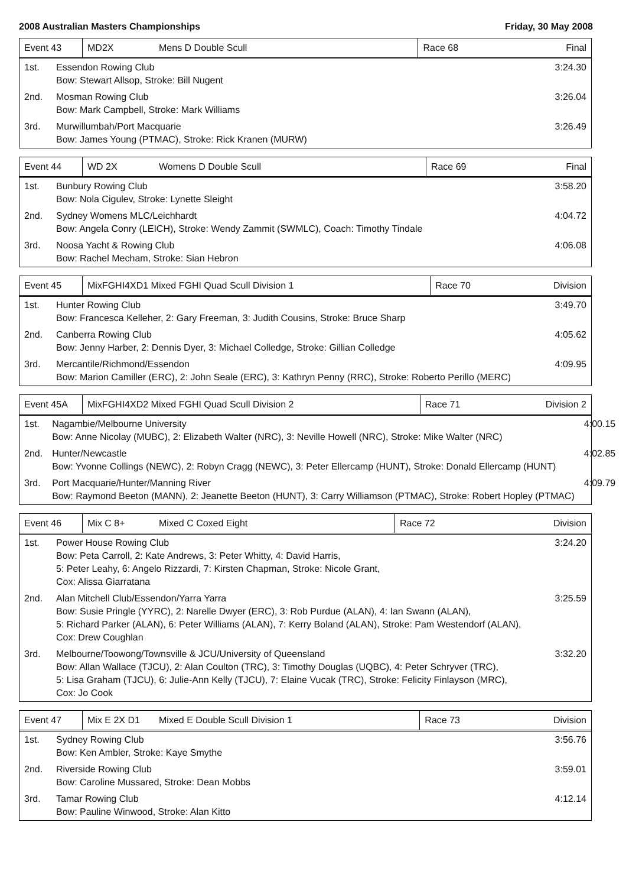2008 Australian Masters Championships Friday, 30 May 2008
| Event 43 | MD2X | Mens D Double Scull | Race 68 | Final |
| 1st. | Essendon Rowing Club Bow: Stewart Allsop, Stroke: Bill Nugent | 3:24.30 |
| 2nd. | Mosman Rowing Club Bow: Mark Campbell, Stroke: Mark Williams | 3:26.04 |
| 3rd. | Murwillumbah/Port Macquarie Bow: James Young (PTMAC), Stroke: Rick Kranen (MURW) | 3:26.49 |
| Event 44 | WD 2X | Womens D Double Scull | Race 69 | Final |
| 1st. | Bunbury Rowing Club Bow: Nola Cigulev, Stroke: Lynette Sleight | 3:58.20 |
| 2nd. | Sydney Womens MLC/Leichhardt Bow: Angela Conry (LEICH), Stroke: Wendy Zammit (SWMLC), Coach: Timothy Tindale | 4:04.72 |
| 3rd. | Noosa Yacht & Rowing Club Bow: Rachel Mecham, Stroke: Sian Hebron | 4:06.08 |
| Event 45 | MixFGHI4XD1 Mixed FGHI Quad Scull Division 1 | Race 70 | Division |
| 1st. | Hunter Rowing Club Bow: Francesca Kelleher, 2: Gary Freeman, 3: Judith Cousins, Stroke: Bruce Sharp | 3:49.70 |
| 2nd. | Canberra Rowing Club Bow: Jenny Harber, 2: Dennis Dyer, 3: Michael Colledge, Stroke: Gillian Colledge | 4:05.62 |
| 3rd. | Mercantile/Richmond/Essendon Bow: Marion Camiller (ERC), 2: John Seale (ERC), 3: Kathryn Penny (RRC), Stroke: Roberto Perillo (MERC) | 4:09.95 |
| Event 45A | MixFGHI4XD2 Mixed FGHI Quad Scull Division 2 | Race 71 | Division 2 |
| 1st. | Nagambie/Melbourne University Bow: Anne Nicolay (MUBC), 2: Elizabeth Walter (NRC), 3: Neville Howell (NRC), Stroke: Mike Walter (NRC) | 4:00.15 |
| 2nd. | Hunter/Newcastle Bow: Yvonne Collings (NEWC), 2: Robyn Cragg (NEWC), 3: Peter Ellercamp (HUNT), Stroke: Donald Ellercamp (HUNT) | 4:02.85 |
| 3rd. | Port Macquarie/Hunter/Manning River Bow: Raymond Beeton (MANN), 2: Jeanette Beeton (HUNT), 3: Carry Williamson (PTMAC), Stroke: Robert Hopley (PTMAC) | 4:09.79 |
| Event 46 | Mix C 8+ | Mixed C Coxed Eight | Race 72 | Division |
| 1st. | Power House Rowing Club Bow: Peta Carroll, 2: Kate Andrews, 3: Peter Whitty, 4: David Harris, 5: Peter Leahy, 6: Angelo Rizzardi, 7: Kirsten Chapman, Stroke: Nicole Grant, Cox: Alissa Giarratana | 3:24.20 |
| 2nd. | Alan Mitchell Club/Essendon/Yarra Yarra Bow: Susie Pringle (YYRC), 2: Narelle Dwyer (ERC), 3: Rob Purdue (ALAN), 4: Ian Swann (ALAN), 5: Richard Parker (ALAN), 6: Peter Williams (ALAN), 7: Kerry Boland (ALAN), Stroke: Pam Westendorf (ALAN), Cox: Drew Coughlan | 3:25.59 |
| 3rd. | Melbourne/Toowong/Townsville & JCU/University of Queensland Bow: Allan Wallace (TJCU), 2: Alan Coulton (TRC), 3: Timothy Douglas (UQBC), 4: Peter Schryver (TRC), 5: Lisa Graham (TJCU), 6: Julie-Ann Kelly (TJCU), 7: Elaine Vucak (TRC), Stroke: Felicity Finlayson (MRC), Cox: Jo Cook | 3:32.20 |
| Event 47 | Mix E 2X D1 | Mixed E Double Scull Division 1 | Race 73 | Division |
| 1st. | Sydney Rowing Club Bow: Ken Ambler, Stroke: Kaye Smythe | 3:56.76 |
| 2nd. | Riverside Rowing Club Bow: Caroline Mussared, Stroke: Dean Mobbs | 3:59.01 |
| 3rd. | Tamar Rowing Club Bow: Pauline Winwood, Stroke: Alan Kitto | 4:12.14 |